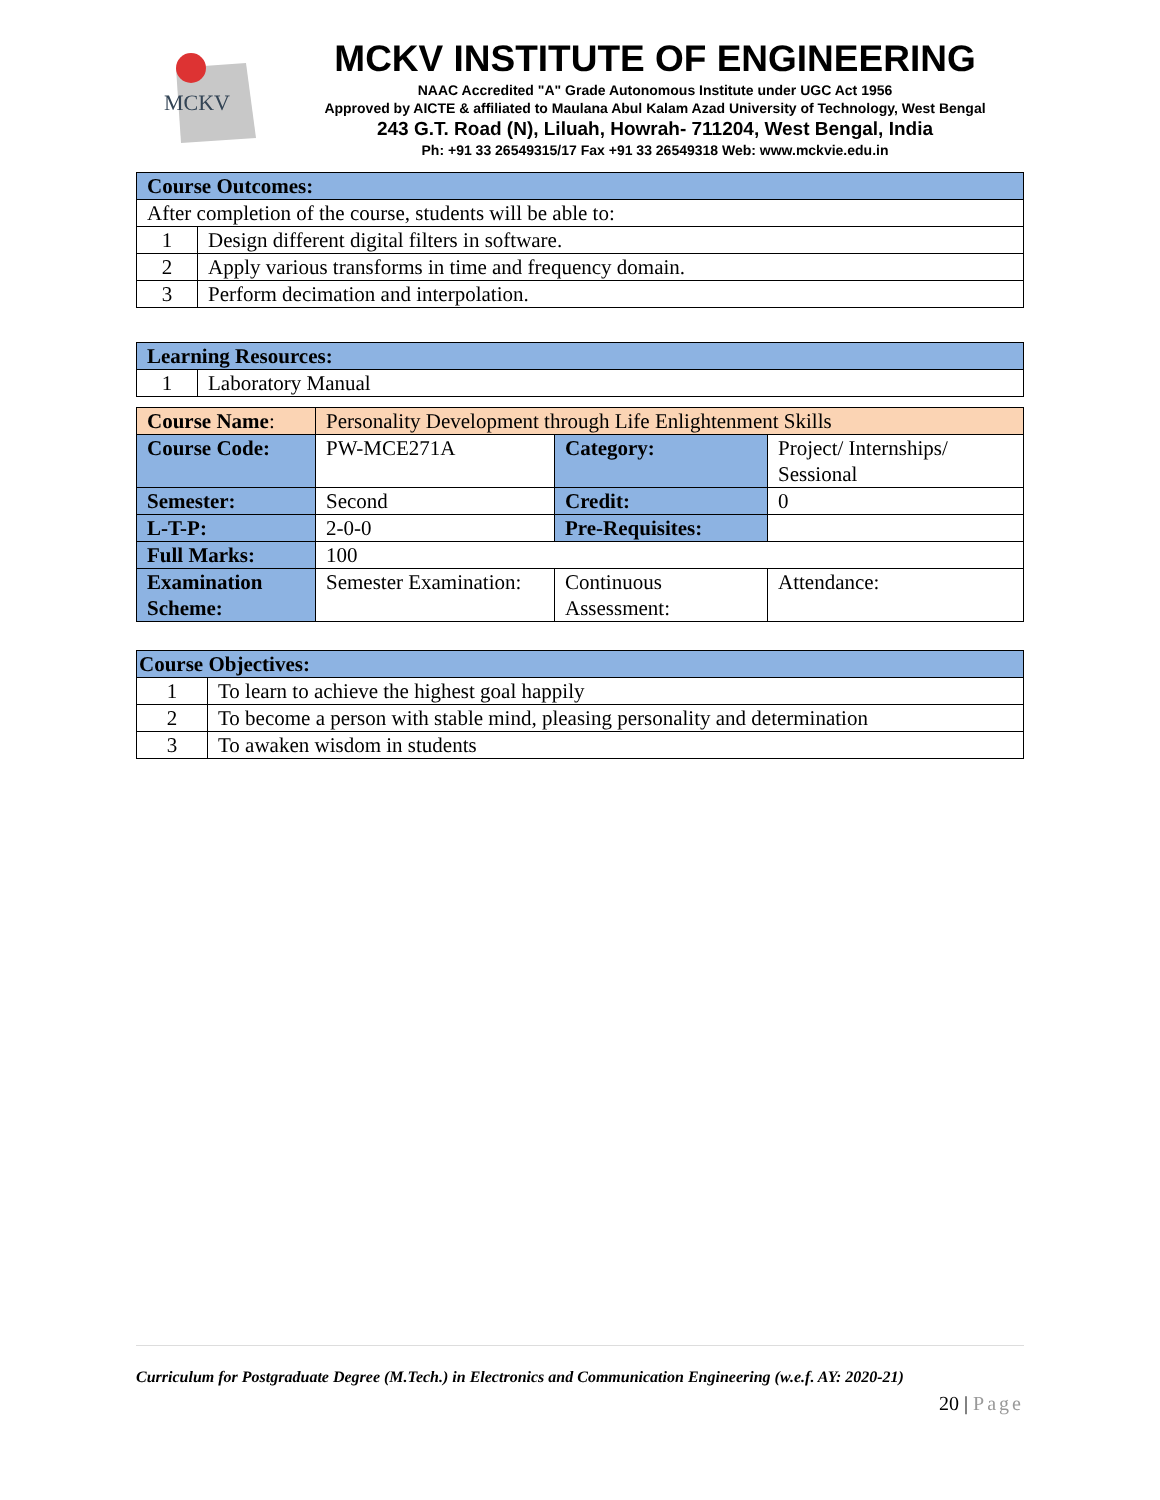MCKV
MCKV INSTITUTE OF ENGINEERING
NAAC Accredited "A" Grade Autonomous Institute under UGC Act 1956
Approved by AICTE & affiliated to Maulana Abul Kalam Azad University of Technology, West Bengal
243 G.T. Road (N), Liluah, Howrah- 711204, West Bengal, India
Ph: +91 33 26549315/17 Fax +91 33 26549318 Web: www.mckvie.edu.in
| Course Outcomes: | |
| After completion of the course, students will be able to: | |
| 1 | Design different digital filters in software. |
| 2 | Apply various transforms in time and frequency domain. |
| 3 | Perform decimation and interpolation. |
| Learning Resources: | |
| 1 | Laboratory Manual |
| Course Name : | Personality Development through Life Enlightenment Skills | | |
| Course Code: | PW-MCE271A | Category: | Project/ Internships/ Sessional |
| Semester: | Second | Credit: | 0 |
| L-T-P: | 2-0-0 | Pre-Requisites: | |
| Full Marks: | 100 | | |
| Examination Scheme: | Semester Examination: | Continuous Assessment: | Attendance: |
| Course Objectives: | |
| 1 | To learn to achieve the highest goal happily |
| 2 | To become a person with stable mind, pleasing personality and determination |
| 3 | To awaken wisdom in students |
Curriculum for Postgraduate Degree (M.Tech.) in Electronics and Communication Engineering (w.e.f. AY: 2020-21)
20 | Page